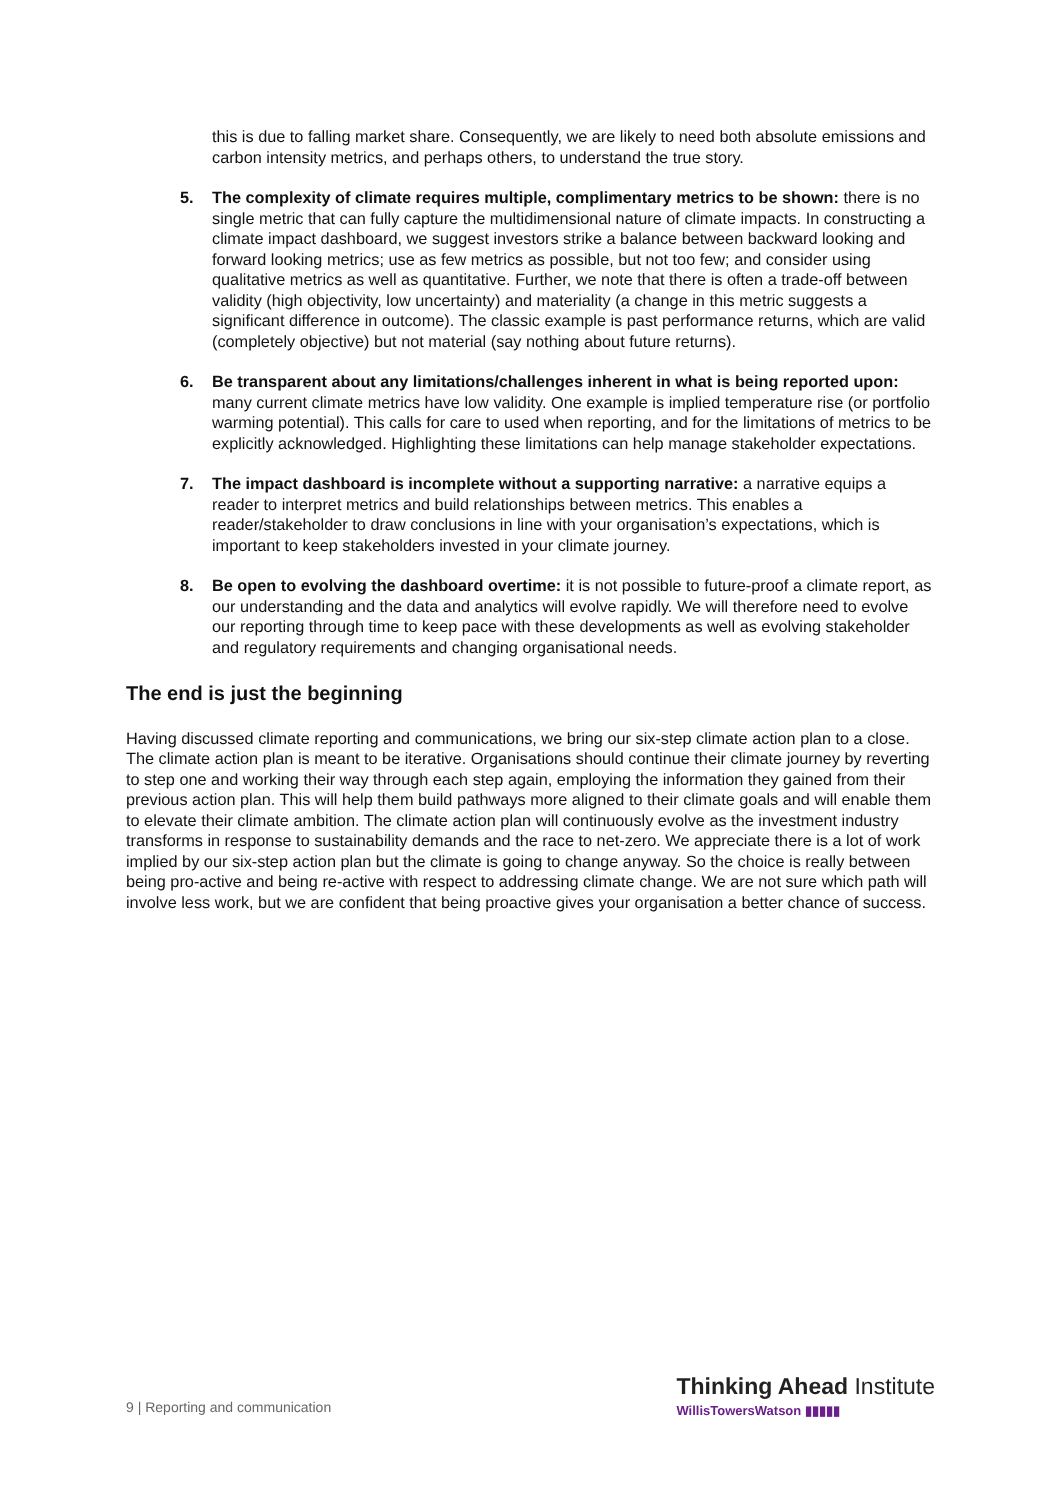this is due to falling market share. Consequently, we are likely to need both absolute emissions and carbon intensity metrics, and perhaps others, to understand the true story.
5. The complexity of climate requires multiple, complimentary metrics to be shown: there is no single metric that can fully capture the multidimensional nature of climate impacts. In constructing a climate impact dashboard, we suggest investors strike a balance between backward looking and forward looking metrics; use as few metrics as possible, but not too few; and consider using qualitative metrics as well as quantitative. Further, we note that there is often a trade-off between validity (high objectivity, low uncertainty) and materiality (a change in this metric suggests a significant difference in outcome). The classic example is past performance returns, which are valid (completely objective) but not material (say nothing about future returns).
6. Be transparent about any limitations/challenges inherent in what is being reported upon: many current climate metrics have low validity. One example is implied temperature rise (or portfolio warming potential). This calls for care to used when reporting, and for the limitations of metrics to be explicitly acknowledged. Highlighting these limitations can help manage stakeholder expectations.
7. The impact dashboard is incomplete without a supporting narrative: a narrative equips a reader to interpret metrics and build relationships between metrics. This enables a reader/stakeholder to draw conclusions in line with your organisation’s expectations, which is important to keep stakeholders invested in your climate journey.
8. Be open to evolving the dashboard overtime: it is not possible to future-proof a climate report, as our understanding and the data and analytics will evolve rapidly. We will therefore need to evolve our reporting through time to keep pace with these developments as well as evolving stakeholder and regulatory requirements and changing organisational needs.
The end is just the beginning
Having discussed climate reporting and communications, we bring our six-step climate action plan to a close. The climate action plan is meant to be iterative. Organisations should continue their climate journey by reverting to step one and working their way through each step again, employing the information they gained from their previous action plan. This will help them build pathways more aligned to their climate goals and will enable them to elevate their climate ambition. The climate action plan will continuously evolve as the investment industry transforms in response to sustainability demands and the race to net-zero. We appreciate there is a lot of work implied by our six-step action plan but the climate is going to change anyway. So the choice is really between being pro-active and being re-active with respect to addressing climate change. We are not sure which path will involve less work, but we are confident that being proactive gives your organisation a better chance of success.
9 | Reporting and communication
Thinking Ahead Institute
WillisTowersWatson ▮▮▮▮▮